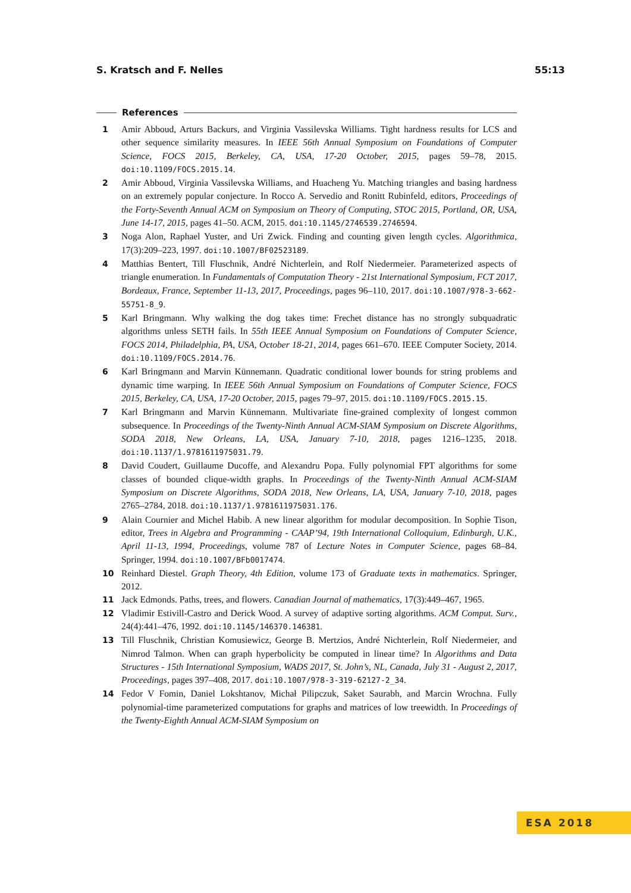S. Kratsch and F. Nelles 55:13
References
1 Amir Abboud, Arturs Backurs, and Virginia Vassilevska Williams. Tight hardness results for LCS and other sequence similarity measures. In IEEE 56th Annual Symposium on Foundations of Computer Science, FOCS 2015, Berkeley, CA, USA, 17-20 October, 2015, pages 59–78, 2015. doi:10.1109/FOCS.2015.14.
2 Amir Abboud, Virginia Vassilevska Williams, and Huacheng Yu. Matching triangles and basing hardness on an extremely popular conjecture. In Rocco A. Servedio and Ronitt Rubinfeld, editors, Proceedings of the Forty-Seventh Annual ACM on Symposium on Theory of Computing, STOC 2015, Portland, OR, USA, June 14-17, 2015, pages 41–50. ACM, 2015. doi:10.1145/2746539.2746594.
3 Noga Alon, Raphael Yuster, and Uri Zwick. Finding and counting given length cycles. Algorithmica, 17(3):209–223, 1997. doi:10.1007/BF02523189.
4 Matthias Bentert, Till Fluschnik, André Nichterlein, and Rolf Niedermeier. Parameterized aspects of triangle enumeration. In Fundamentals of Computation Theory - 21st International Symposium, FCT 2017, Bordeaux, France, September 11-13, 2017, Proceedings, pages 96–110, 2017. doi:10.1007/978-3-662-55751-8_9.
5 Karl Bringmann. Why walking the dog takes time: Frechet distance has no strongly subquadratic algorithms unless SETH fails. In 55th IEEE Annual Symposium on Foundations of Computer Science, FOCS 2014, Philadelphia, PA, USA, October 18-21, 2014, pages 661–670. IEEE Computer Society, 2014. doi:10.1109/FOCS.2014.76.
6 Karl Bringmann and Marvin Künnemann. Quadratic conditional lower bounds for string problems and dynamic time warping. In IEEE 56th Annual Symposium on Foundations of Computer Science, FOCS 2015, Berkeley, CA, USA, 17-20 October, 2015, pages 79–97, 2015. doi:10.1109/FOCS.2015.15.
7 Karl Bringmann and Marvin Künnemann. Multivariate fine-grained complexity of longest common subsequence. In Proceedings of the Twenty-Ninth Annual ACM-SIAM Symposium on Discrete Algorithms, SODA 2018, New Orleans, LA, USA, January 7-10, 2018, pages 1216–1235, 2018. doi:10.1137/1.9781611975031.79.
8 David Coudert, Guillaume Ducoffe, and Alexandru Popa. Fully polynomial FPT algorithms for some classes of bounded clique-width graphs. In Proceedings of the Twenty-Ninth Annual ACM-SIAM Symposium on Discrete Algorithms, SODA 2018, New Orleans, LA, USA, January 7-10, 2018, pages 2765–2784, 2018. doi:10.1137/1.9781611975031.176.
9 Alain Cournier and Michel Habib. A new linear algorithm for modular decomposition. In Sophie Tison, editor, Trees in Algebra and Programming - CAAP’94, 19th International Colloquium, Edinburgh, U.K., April 11-13, 1994, Proceedings, volume 787 of Lecture Notes in Computer Science, pages 68–84. Springer, 1994. doi:10.1007/BFb0017474.
10 Reinhard Diestel. Graph Theory, 4th Edition, volume 173 of Graduate texts in mathematics. Springer, 2012.
11 Jack Edmonds. Paths, trees, and flowers. Canadian Journal of mathematics, 17(3):449–467, 1965.
12 Vladimir Estivill-Castro and Derick Wood. A survey of adaptive sorting algorithms. ACM Comput. Surv., 24(4):441–476, 1992. doi:10.1145/146370.146381.
13 Till Fluschnik, Christian Komusiewicz, George B. Mertzios, André Nichterlein, Rolf Niedermeier, and Nimrod Talmon. When can graph hyperbolicity be computed in linear time? In Algorithms and Data Structures - 15th International Symposium, WADS 2017, St. John’s, NL, Canada, July 31 - August 2, 2017, Proceedings, pages 397–408, 2017. doi:10.1007/978-3-319-62127-2_34.
14 Fedor V Fomin, Daniel Lokshtanov, Michał Pilipczuk, Saket Saurabh, and Marcin Wrochna. Fully polynomial-time parameterized computations for graphs and matrices of low treewidth. In Proceedings of the Twenty-Eighth Annual ACM-SIAM Symposium on
ESA 2018